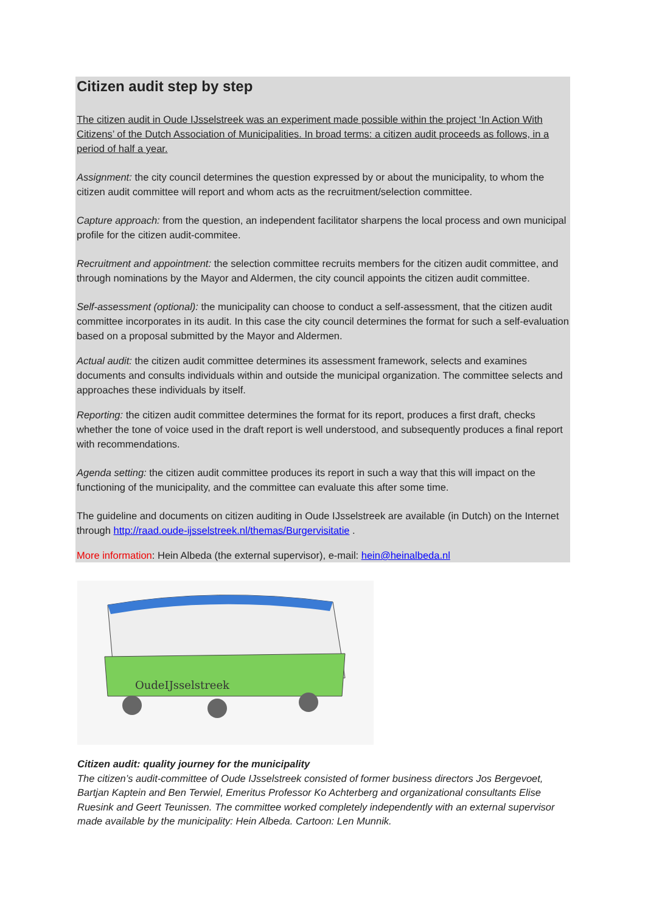Citizen audit step by step
The citizen audit in Oude IJsselstreek was an experiment made possible within the project ‘In Action With Citizens’ of the Dutch Association of Municipalities. In broad terms: a citizen audit proceeds as follows, in a period of half a year.
Assignment: the city council determines the question expressed by or about the municipality, to whom the citizen audit committee will report and whom acts as the recruitment/selection committee.
Capture approach: from the question, an independent facilitator sharpens the local process and own municipal profile for the citizen audit-commitee.
Recruitment and appointment: the selection committee recruits members for the citizen audit committee, and through nominations by the Mayor and Aldermen, the city council appoints the citizen audit committee.
Self-assessment (optional): the municipality can choose to conduct a self-assessment, that the citizen audit committee incorporates in its audit. In this case the city council determines the format for such a self-evaluation based on a proposal submitted by the Mayor and Aldermen.
Actual audit: the citizen audit committee determines its assessment framework, selects and examines documents and consults individuals within and outside the municipal organization. The committee selects and approaches these individuals by itself.
Reporting: the citizen audit committee determines the format for its report, produces a first draft, checks whether the tone of voice used in the draft report is well understood, and subsequently produces a final report with recommendations.
Agenda setting: the citizen audit committee produces its report in such a way that this will impact on the functioning of the municipality, and the committee can evaluate this after some time.
The guideline and documents on citizen auditing in Oude IJsselstreek are available (in Dutch) on the Internet through http://raad.oude-ijsselstreek.nl/themas/Burgervisitatie .
More information: Hein Albeda (the external supervisor), e-mail: hein@heinalbeda.nl
OudeIJsselstreek
Citizen audit: quality journey for the municipality
The citizen’s audit-committee of Oude IJsselstreek consisted of former business directors Jos Bergevoet, Bartjan Kaptein and Ben Terwiel, Emeritus Professor Ko Achterberg and organizational consultants Elise Ruesink and Geert Teunissen. The committee worked completely independently with an external supervisor made available by the municipality: Hein Albeda. Cartoon: Len Munnik.